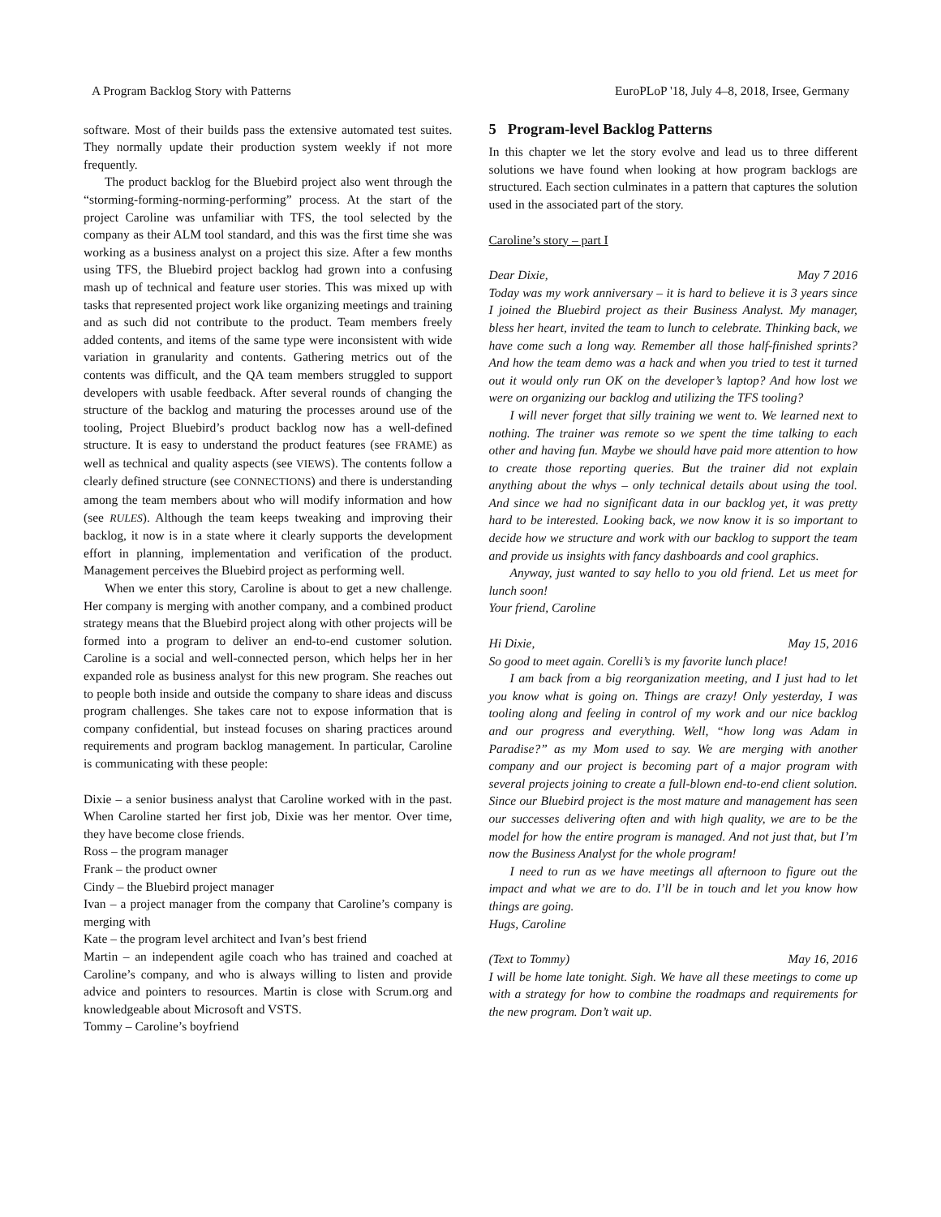A Program Backlog Story with Patterns EuroPLoP '18, July 4–8, 2018, Irsee, Germany
software. Most of their builds pass the extensive automated test suites. They normally update their production system weekly if not more frequently.
The product backlog for the Bluebird project also went through the “storming-forming-norming-performing” process. At the start of the project Caroline was unfamiliar with TFS, the tool selected by the company as their ALM tool standard, and this was the first time she was working as a business analyst on a project this size. After a few months using TFS, the Bluebird project backlog had grown into a confusing mash up of technical and feature user stories. This was mixed up with tasks that represented project work like organizing meetings and training and as such did not contribute to the product. Team members freely added contents, and items of the same type were inconsistent with wide variation in granularity and contents. Gathering metrics out of the contents was difficult, and the QA team members struggled to support developers with usable feedback. After several rounds of changing the structure of the backlog and maturing the processes around use of the tooling, Project Bluebird’s product backlog now has a well-defined structure. It is easy to understand the product features (see FRAME) as well as technical and quality aspects (see VIEWS). The contents follow a clearly defined structure (see CONNECTIONS) and there is understanding among the team members about who will modify information and how (see RULES). Although the team keeps tweaking and improving their backlog, it now is in a state where it clearly supports the development effort in planning, implementation and verification of the product. Management perceives the Bluebird project as performing well.
When we enter this story, Caroline is about to get a new challenge. Her company is merging with another company, and a combined product strategy means that the Bluebird project along with other projects will be formed into a program to deliver an end-to-end customer solution. Caroline is a social and well-connected person, which helps her in her expanded role as business analyst for this new program. She reaches out to people both inside and outside the company to share ideas and discuss program challenges. She takes care not to expose information that is company confidential, but instead focuses on sharing practices around requirements and program backlog management. In particular, Caroline is communicating with these people:
Dixie – a senior business analyst that Caroline worked with in the past. When Caroline started her first job, Dixie was her mentor. Over time, they have become close friends.
Ross – the program manager
Frank – the product owner
Cindy – the Bluebird project manager
Ivan – a project manager from the company that Caroline’s company is merging with
Kate – the program level architect and Ivan’s best friend
Martin – an independent agile coach who has trained and coached at Caroline’s company, and who is always willing to listen and provide advice and pointers to resources. Martin is close with Scrum.org and knowledgeable about Microsoft and VSTS.
Tommy – Caroline’s boyfriend
5 Program-level Backlog Patterns
In this chapter we let the story evolve and lead us to three different solutions we have found when looking at how program backlogs are structured. Each section culminates in a pattern that captures the solution used in the associated part of the story.
Caroline’s story – part I
Dear Dixie, May 7 2016
Today was my work anniversary – it is hard to believe it is 3 years since I joined the Bluebird project as their Business Analyst. My manager, bless her heart, invited the team to lunch to celebrate. Thinking back, we have come such a long way. Remember all those half-finished sprints? And how the team demo was a hack and when you tried to test it turned out it would only run OK on the developer’s laptop? And how lost we were on organizing our backlog and utilizing the TFS tooling?
I will never forget that silly training we went to. We learned next to nothing. The trainer was remote so we spent the time talking to each other and having fun. Maybe we should have paid more attention to how to create those reporting queries. But the trainer did not explain anything about the whys – only technical details about using the tool. And since we had no significant data in our backlog yet, it was pretty hard to be interested. Looking back, we now know it is so important to decide how we structure and work with our backlog to support the team and provide us insights with fancy dashboards and cool graphics.
Anyway, just wanted to say hello to you old friend. Let us meet for lunch soon!
Your friend, Caroline
Hi Dixie, May 15, 2016
So good to meet again. Corelli’s is my favorite lunch place!
I am back from a big reorganization meeting, and I just had to let you know what is going on. Things are crazy! Only yesterday, I was tooling along and feeling in control of my work and our nice backlog and our progress and everything. Well, “how long was Adam in Paradise?” as my Mom used to say. We are merging with another company and our project is becoming part of a major program with several projects joining to create a full-blown end-to-end client solution. Since our Bluebird project is the most mature and management has seen our successes delivering often and with high quality, we are to be the model for how the entire program is managed. And not just that, but I’m now the Business Analyst for the whole program!
I need to run as we have meetings all afternoon to figure out the impact and what we are to do. I’ll be in touch and let you know how things are going.
Hugs, Caroline
(Text to Tommy) May 16, 2016
I will be home late tonight. Sigh. We have all these meetings to come up with a strategy for how to combine the roadmaps and requirements for the new program. Don’t wait up.